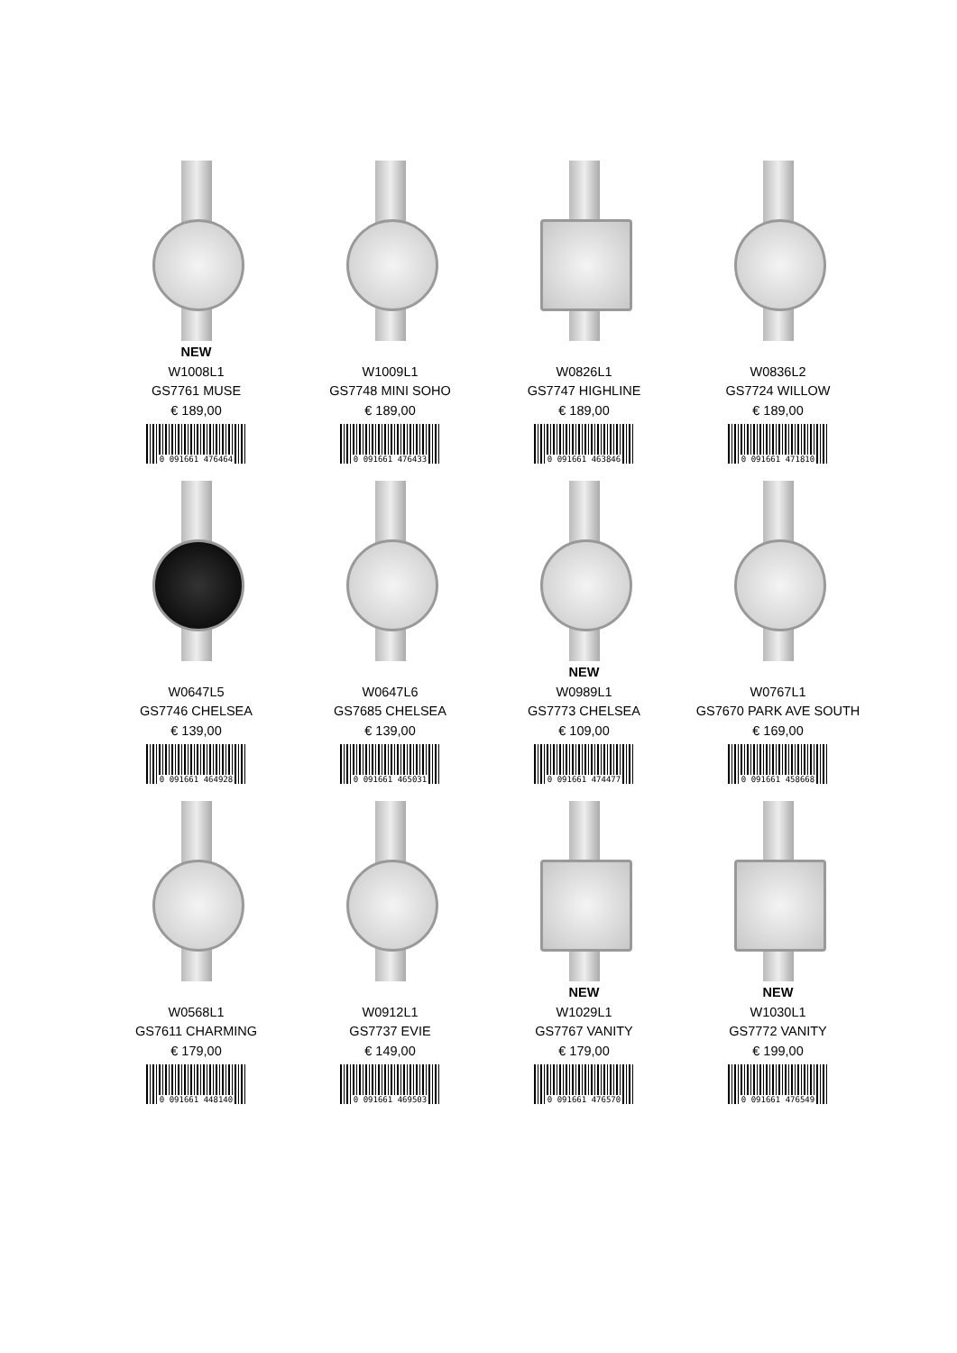NEW
W1008L1
GS7761 MUSE
€ 189,00
0 091661 476464
W1009L1
GS7748 MINI SOHO
€ 189,00
0 091661 476433
W0826L1
GS7747 HIGHLINE
€ 189,00
0 091661 463846
W0836L2
GS7724 WILLOW
€ 189,00
0 091661 471810
W0647L5
GS7746 CHELSEA
€ 139,00
0 091661 464928
W0647L6
GS7685 CHELSEA
€ 139,00
0 091661 465031
NEW
W0989L1
GS7773 CHELSEA
€ 109,00
0 091661 474477
W0767L1
GS7670 PARK AVE SOUTH
€ 169,00
0 091661 458668
W0568L1
GS7611 CHARMING
€ 179,00
0 091661 448140
W0912L1
GS7737 EVIE
€ 149,00
0 091661 469503
NEW
W1029L1
GS7767 VANITY
€ 179,00
0 091661 476570
NEW
W1030L1
GS7772 VANITY
€ 199,00
0 091661 476549